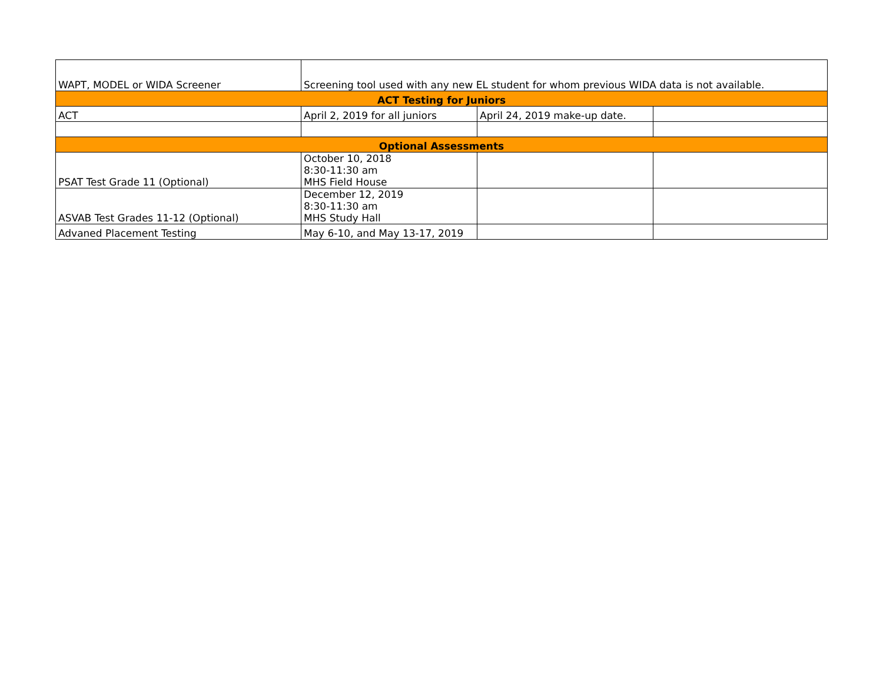| WAPT, MODEL or WIDA Screener | Screening tool used with any new EL student for whom previous WIDA data is not available. | | |
| ACT Testing for Juniors | | | |
| ACT | April 2, 2019 for all juniors | April 24, 2019 make-up date. | |
| Optional Assessments | | | |
| PSAT Test Grade 11 (Optional) | October 10, 2018 8:30-11:30 am MHS Field House | | |
| ASVAB Test Grades 11-12 (Optional) | December 12, 2019 8:30-11:30 am MHS Study Hall | | |
| Advaned Placement Testing | May 6-10, and May 13-17, 2019 | | |